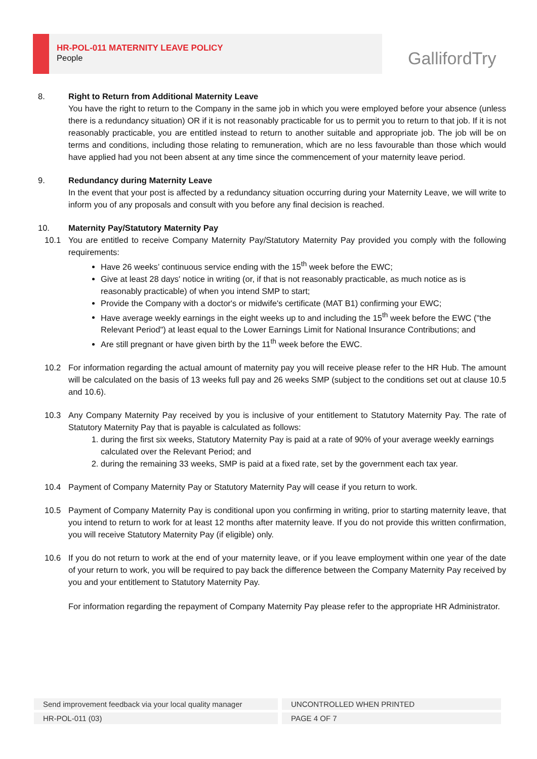HR-POL-011 MATERNITY LEAVE POLICY
People
GallifordTry
8. Right to Return from Additional Maternity Leave
You have the right to return to the Company in the same job in which you were employed before your absence (unless there is a redundancy situation) OR if it is not reasonably practicable for us to permit you to return to that job. If it is not reasonably practicable, you are entitled instead to return to another suitable and appropriate job. The job will be on terms and conditions, including those relating to remuneration, which are no less favourable than those which would have applied had you not been absent at any time since the commencement of your maternity leave period.
9. Redundancy during Maternity Leave
In the event that your post is affected by a redundancy situation occurring during your Maternity Leave, we will write to inform you of any proposals and consult with you before any final decision is reached.
10. Maternity Pay/Statutory Maternity Pay
10.1 You are entitled to receive Company Maternity Pay/Statutory Maternity Pay provided you comply with the following requirements:
Have 26 weeks’ continuous service ending with the 15<sup>th</sup> week before the EWC;
Give at least 28 days' notice in writing (or, if that is not reasonably practicable, as much notice as is reasonably practicable) of when you intend SMP to start;
Provide the Company with a doctor's or midwife's certificate (MAT B1) confirming your EWC;
Have average weekly earnings in the eight weeks up to and including the 15<sup>th</sup> week before the EWC ("the Relevant Period") at least equal to the Lower Earnings Limit for National Insurance Contributions; and
Are still pregnant or have given birth by the 11<sup>th</sup> week before the EWC.
10.2 For information regarding the actual amount of maternity pay you will receive please refer to the HR Hub. The amount will be calculated on the basis of 13 weeks full pay and 26 weeks SMP (subject to the conditions set out at clause 10.5 and 10.6).
10.3 Any Company Maternity Pay received by you is inclusive of your entitlement to Statutory Maternity Pay. The rate of Statutory Maternity Pay that is payable is calculated as follows:
1. during the first six weeks, Statutory Maternity Pay is paid at a rate of 90% of your average weekly earnings calculated over the Relevant Period; and
2. during the remaining 33 weeks, SMP is paid at a fixed rate, set by the government each tax year.
10.4 Payment of Company Maternity Pay or Statutory Maternity Pay will cease if you return to work.
10.5 Payment of Company Maternity Pay is conditional upon you confirming in writing, prior to starting maternity leave, that you intend to return to work for at least 12 months after maternity leave. If you do not provide this written confirmation, you will receive Statutory Maternity Pay (if eligible) only.
10.6 If you do not return to work at the end of your maternity leave, or if you leave employment within one year of the date of your return to work, you will be required to pay back the difference between the Company Maternity Pay received by you and your entitlement to Statutory Maternity Pay.
For information regarding the repayment of Company Maternity Pay please refer to the appropriate HR Administrator.
Send improvement feedback via your local quality manager
UNCONTROLLED WHEN PRINTED
HR-POL-011 (03) PAGE 4 OF 7